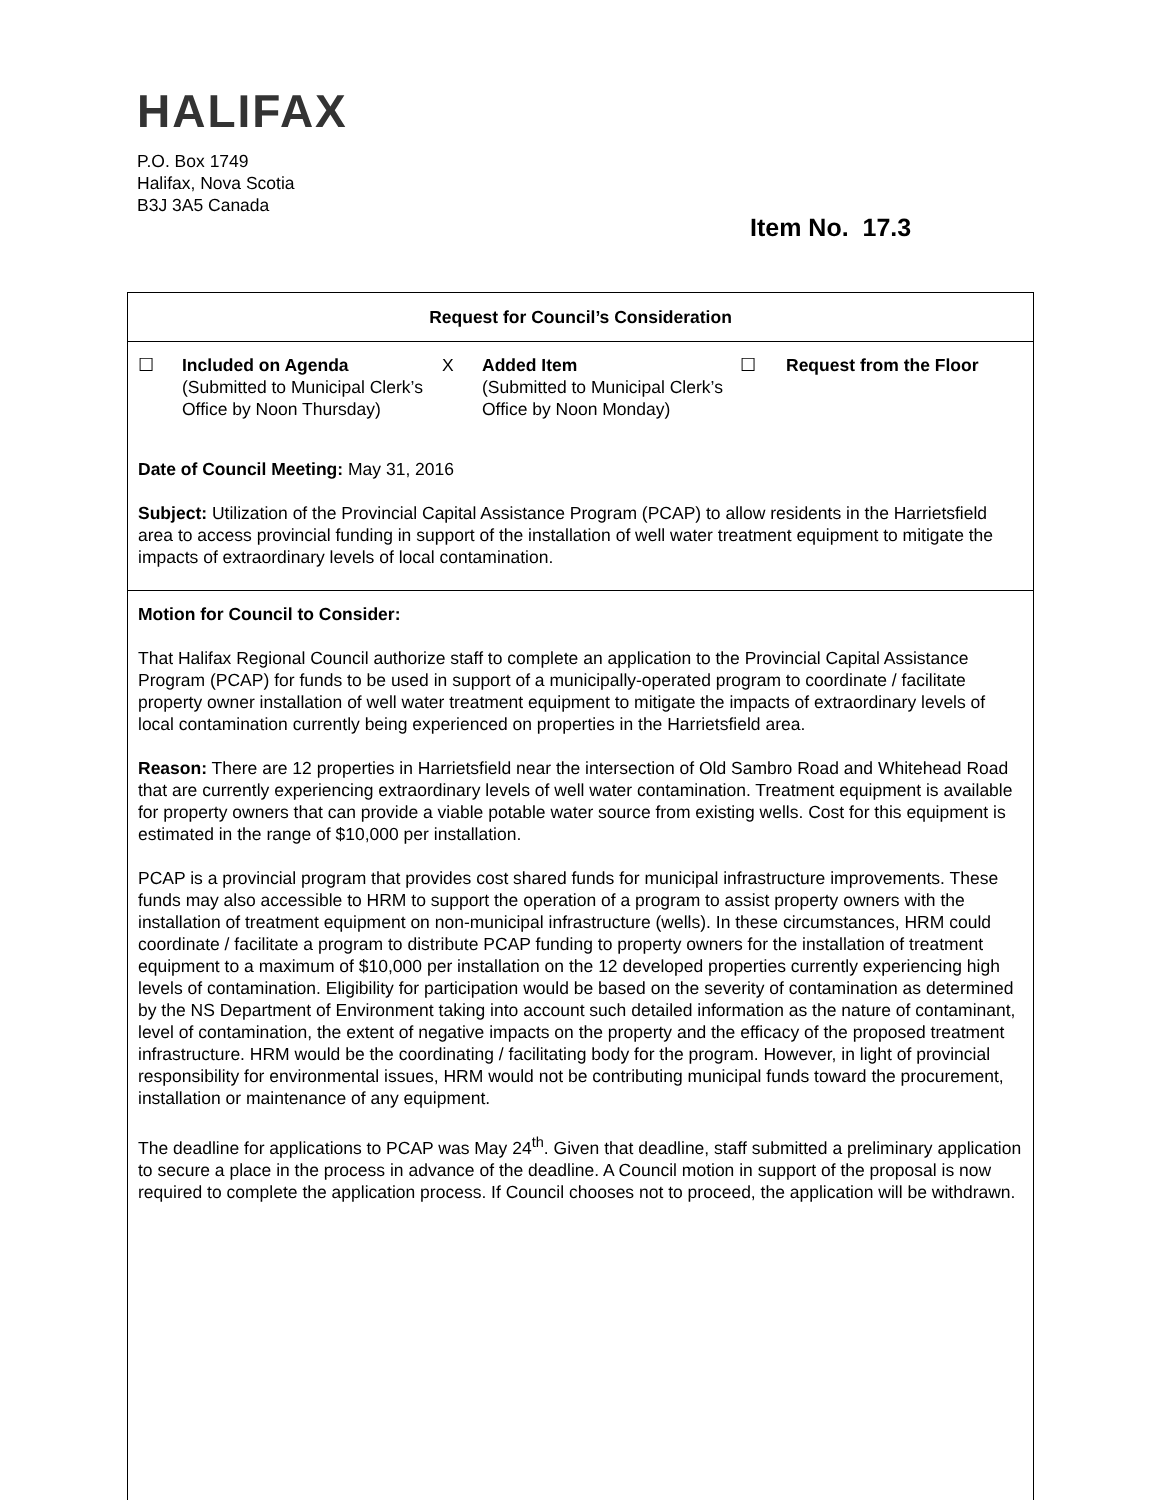HALIFAX
P.O. Box 1749
Halifax, Nova Scotia
B3J 3A5 Canada
Item No. 17.3
Request for Council’s Consideration
☐ Included on Agenda
(Submitted to Municipal Clerk’s Office by Noon Thursday)
X Added Item
(Submitted to Municipal Clerk’s Office by Noon Monday)
☐ Request from the Floor
Date of Council Meeting: May 31, 2016
Subject: Utilization of the Provincial Capital Assistance Program (PCAP) to allow residents in the Harrietsfield area to access provincial funding in support of the installation of well water treatment equipment to mitigate the impacts of extraordinary levels of local contamination.
Motion for Council to Consider:
That Halifax Regional Council authorize staff to complete an application to the Provincial Capital Assistance Program (PCAP) for funds to be used in support of a municipally-operated program to coordinate / facilitate property owner installation of well water treatment equipment to mitigate the impacts of extraordinary levels of local contamination currently being experienced on properties in the Harrietsfield area.
Reason: There are 12 properties in Harrietsfield near the intersection of Old Sambro Road and Whitehead Road that are currently experiencing extraordinary levels of well water contamination. Treatment equipment is available for property owners that can provide a viable potable water source from existing wells. Cost for this equipment is estimated in the range of $10,000 per installation.
PCAP is a provincial program that provides cost shared funds for municipal infrastructure improvements. These funds may also accessible to HRM to support the operation of a program to assist property owners with the installation of treatment equipment on non-municipal infrastructure (wells). In these circumstances, HRM could coordinate / facilitate a program to distribute PCAP funding to property owners for the installation of treatment equipment to a maximum of $10,000 per installation on the 12 developed properties currently experiencing high levels of contamination. Eligibility for participation would be based on the severity of contamination as determined by the NS Department of Environment taking into account such detailed information as the nature of contaminant, level of contamination, the extent of negative impacts on the property and the efficacy of the proposed treatment infrastructure. HRM would be the coordinating / facilitating body for the program. However, in light of provincial responsibility for environmental issues, HRM would not be contributing municipal funds toward the procurement, installation or maintenance of any equipment.
The deadline for applications to PCAP was May 24<sup>th</sup>. Given that deadline, staff submitted a preliminary application to secure a place in the process in advance of the deadline. A Council motion in support of the proposal is now required to complete the application process. If Council chooses not to proceed, the application will be withdrawn.